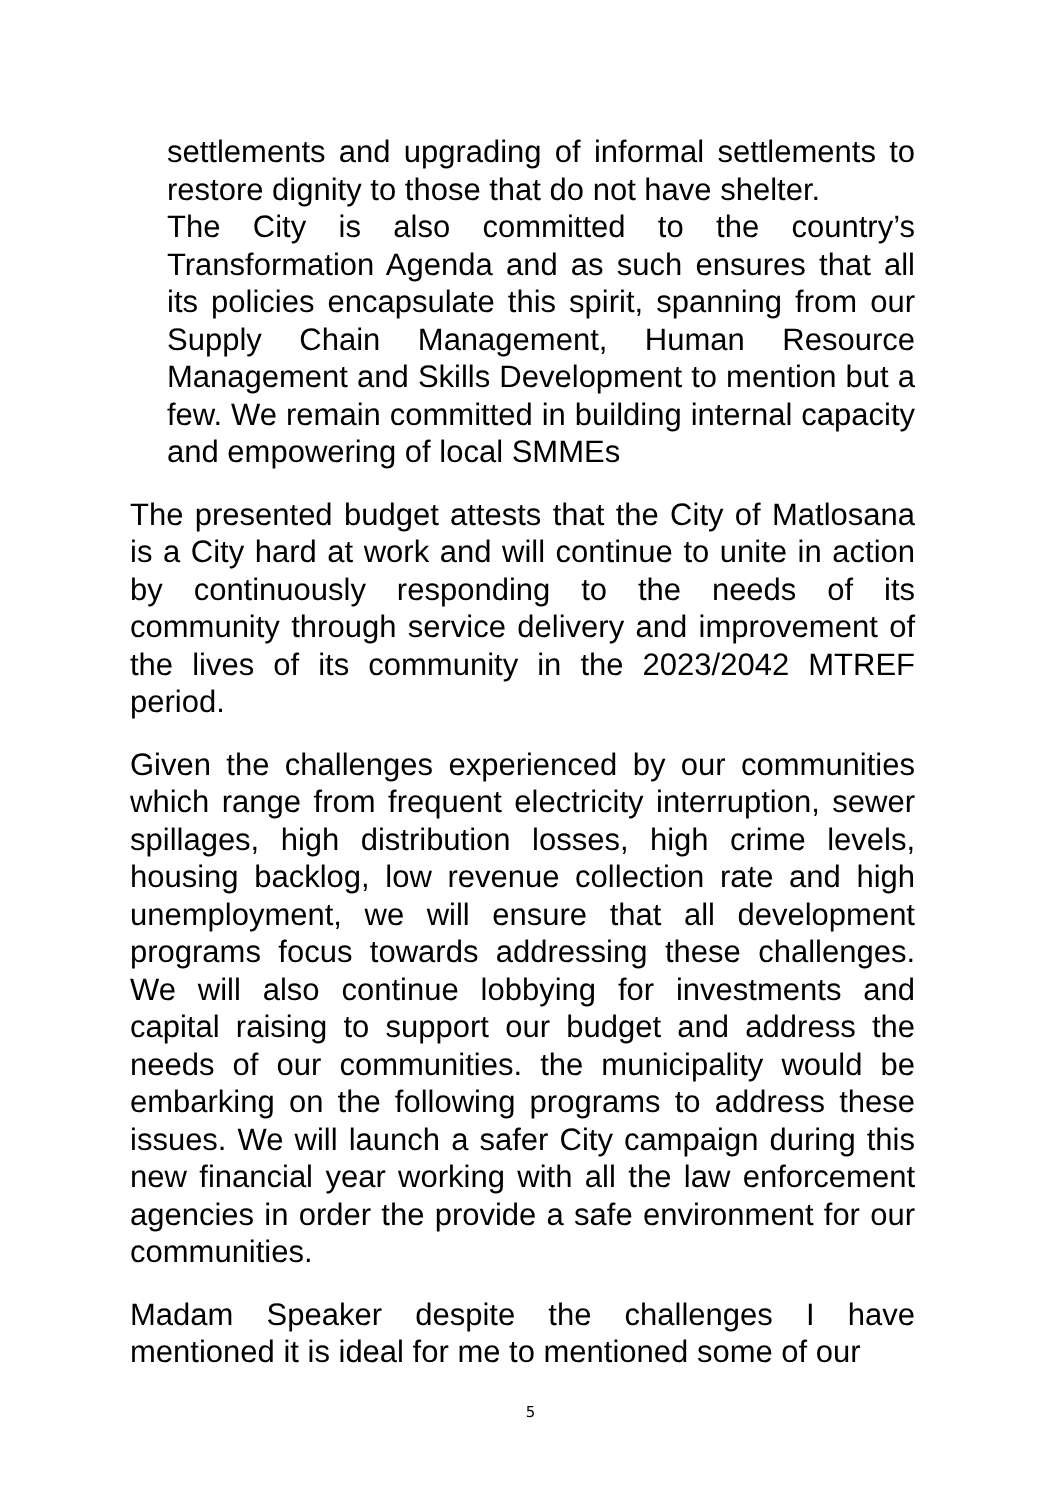settlements and upgrading of informal settlements to restore dignity to those that do not have shelter.
The City is also committed to the country’s Transformation Agenda and as such ensures that all its policies encapsulate this spirit, spanning from our Supply Chain Management, Human Resource Management and Skills Development to mention but a few. We remain committed in building internal capacity and empowering of local SMMEs
The presented budget attests that the City of Matlosana is a City hard at work and will continue to unite in action by continuously responding to the needs of its community through service delivery and improvement of the lives of its community in the 2023/2042 MTREF period.
Given the challenges experienced by our communities which range from frequent electricity interruption, sewer spillages, high distribution losses, high crime levels, housing backlog, low revenue collection rate and high unemployment, we will ensure that all development programs focus towards addressing these challenges. We will also continue lobbying for investments and capital raising to support our budget and address the needs of our communities. the municipality would be embarking on the following programs to address these issues. We will launch a safer City campaign during this new financial year working with all the law enforcement agencies in order the provide a safe environment for our communities.
Madam Speaker despite the challenges I have mentioned it is ideal for me to mentioned some of our
5